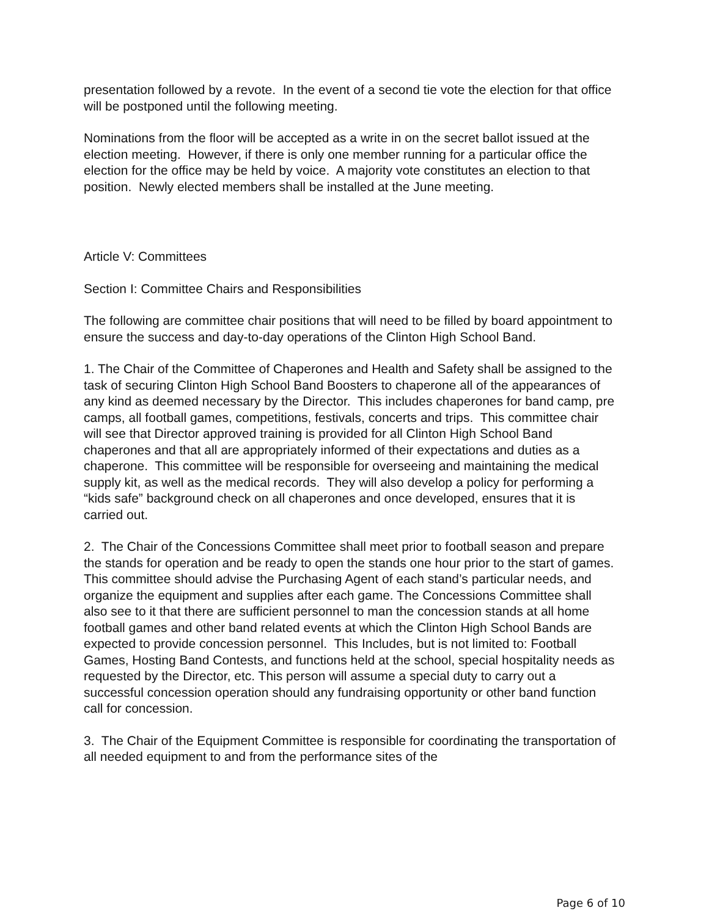presentation followed by a revote. In the event of a second tie vote the election for that office will be postponed until the following meeting.
Nominations from the floor will be accepted as a write in on the secret ballot issued at the election meeting. However, if there is only one member running for a particular office the election for the office may be held by voice. A majority vote constitutes an election to that position. Newly elected members shall be installed at the June meeting.
Article V: Committees
Section I: Committee Chairs and Responsibilities
The following are committee chair positions that will need to be filled by board appointment to ensure the success and day-to-day operations of the Clinton High School Band.
1. The Chair of the Committee of Chaperones and Health and Safety shall be assigned to the task of securing Clinton High School Band Boosters to chaperone all of the appearances of any kind as deemed necessary by the Director. This includes chaperones for band camp, pre camps, all football games, competitions, festivals, concerts and trips. This committee chair will see that Director approved training is provided for all Clinton High School Band chaperones and that all are appropriately informed of their expectations and duties as a chaperone. This committee will be responsible for overseeing and maintaining the medical supply kit, as well as the medical records. They will also develop a policy for performing a “kids safe” background check on all chaperones and once developed, ensures that it is carried out.
2. The Chair of the Concessions Committee shall meet prior to football season and prepare the stands for operation and be ready to open the stands one hour prior to the start of games. This committee should advise the Purchasing Agent of each stand’s particular needs, and organize the equipment and supplies after each game. The Concessions Committee shall also see to it that there are sufficient personnel to man the concession stands at all home football games and other band related events at which the Clinton High School Bands are expected to provide concession personnel. This Includes, but is not limited to: Football Games, Hosting Band Contests, and functions held at the school, special hospitality needs as requested by the Director, etc. This person will assume a special duty to carry out a successful concession operation should any fundraising opportunity or other band function call for concession.
3. The Chair of the Equipment Committee is responsible for coordinating the transportation of all needed equipment to and from the performance sites of the
Page 6 of 10